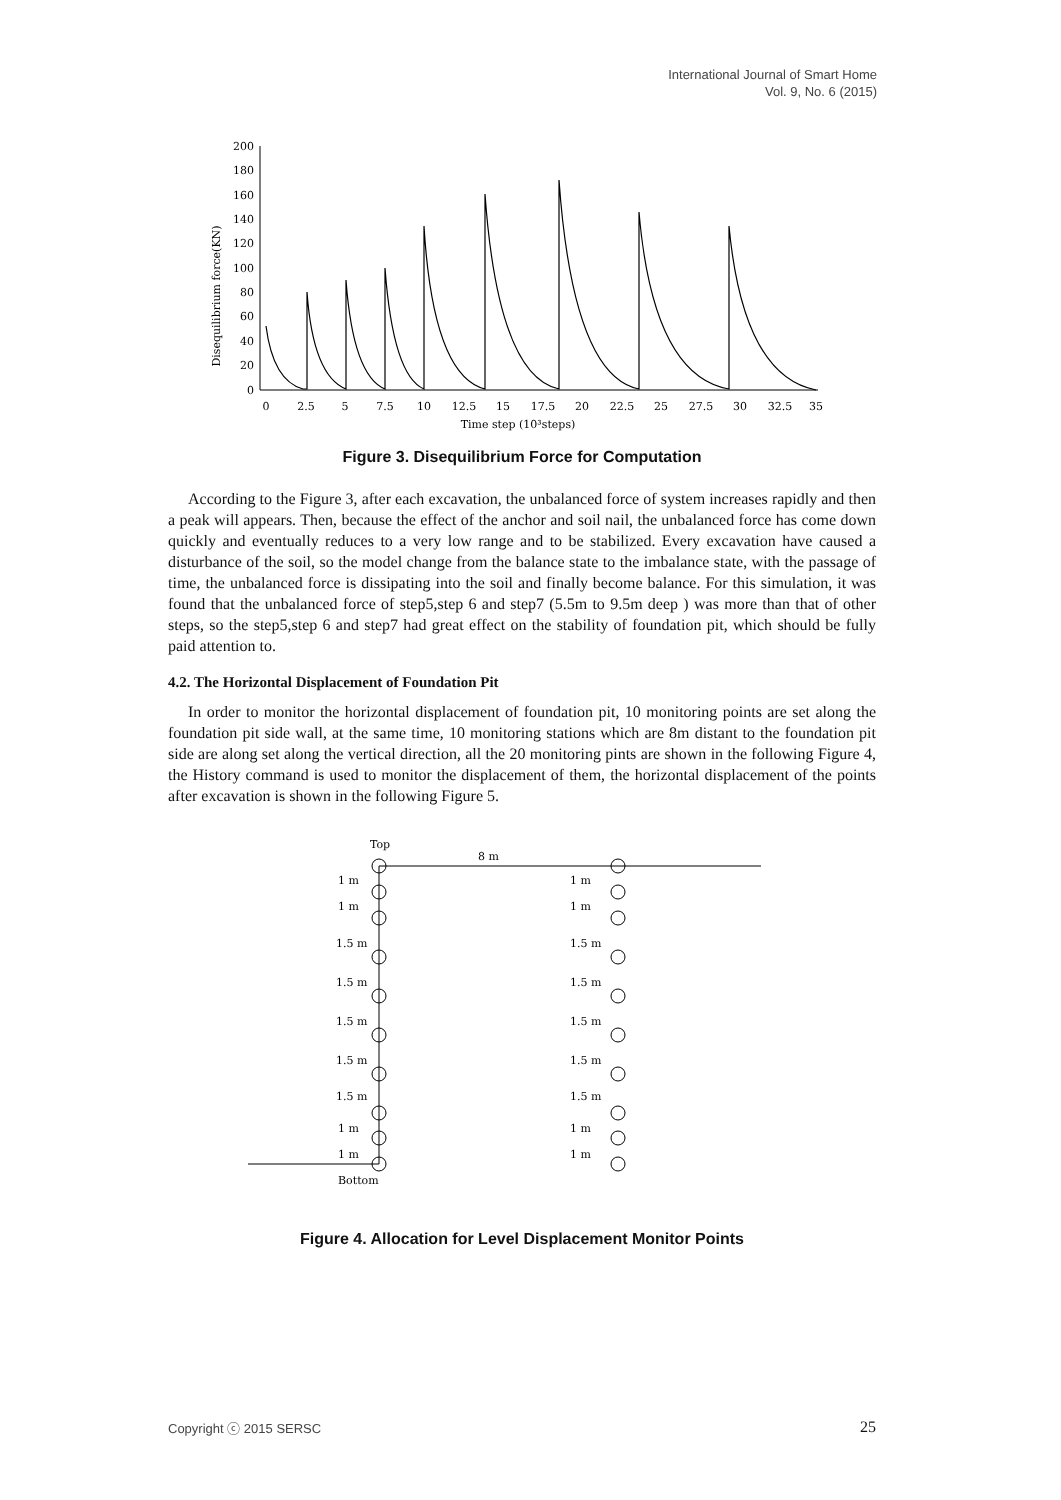International Journal of Smart Home
Vol. 9, No. 6 (2015)
Disequilibrium force(KN)
200
180
160
140
120
100
80
60
40
20
0
0
2.5
5
7.5
10
12.5
15
17.5
20
22.5
25
27.5
30
32.5
35
Time step (10³steps)
Figure 3. Disequilibrium Force for Computation
According to the Figure 3, after each excavation, the unbalanced force of system increases rapidly and then a peak will appears. Then, because the effect of the anchor and soil nail, the unbalanced force has come down quickly and eventually reduces to a very low range and to be stabilized. Every excavation have caused a disturbance of the soil, so the model change from the balance state to the imbalance state, with the passage of time, the unbalanced force is dissipating into the soil and finally become balance. For this simulation, it was found that the unbalanced force of step5,step 6 and step7 (5.5m to 9.5m deep ) was more than that of other steps, so the step5,step 6 and step7 had great effect on the stability of foundation pit, which should be fully paid attention to.
4.2. The Horizontal Displacement of Foundation Pit
In order to monitor the horizontal displacement of foundation pit, 10 monitoring points are set along the foundation pit side wall, at the same time, 10 monitoring stations which are 8m distant to the foundation pit side are along set along the vertical direction, all the 20 monitoring pints are shown in the following Figure 4, the History command is used to monitor the displacement of them, the horizontal displacement of the points after excavation is shown in the following Figure 5.
Top
8 m
Bottom
1 m
1 m
1.5 m
1.5 m
1.5 m
1.5 m
1.5 m
1 m
1 m
1 m
1 m
1.5 m
1.5 m
1.5 m
1.5 m
1.5 m
1 m
1 m
Figure 4. Allocation for Level Displacement Monitor Points
Copyright ⓒ 2015 SERSC 25